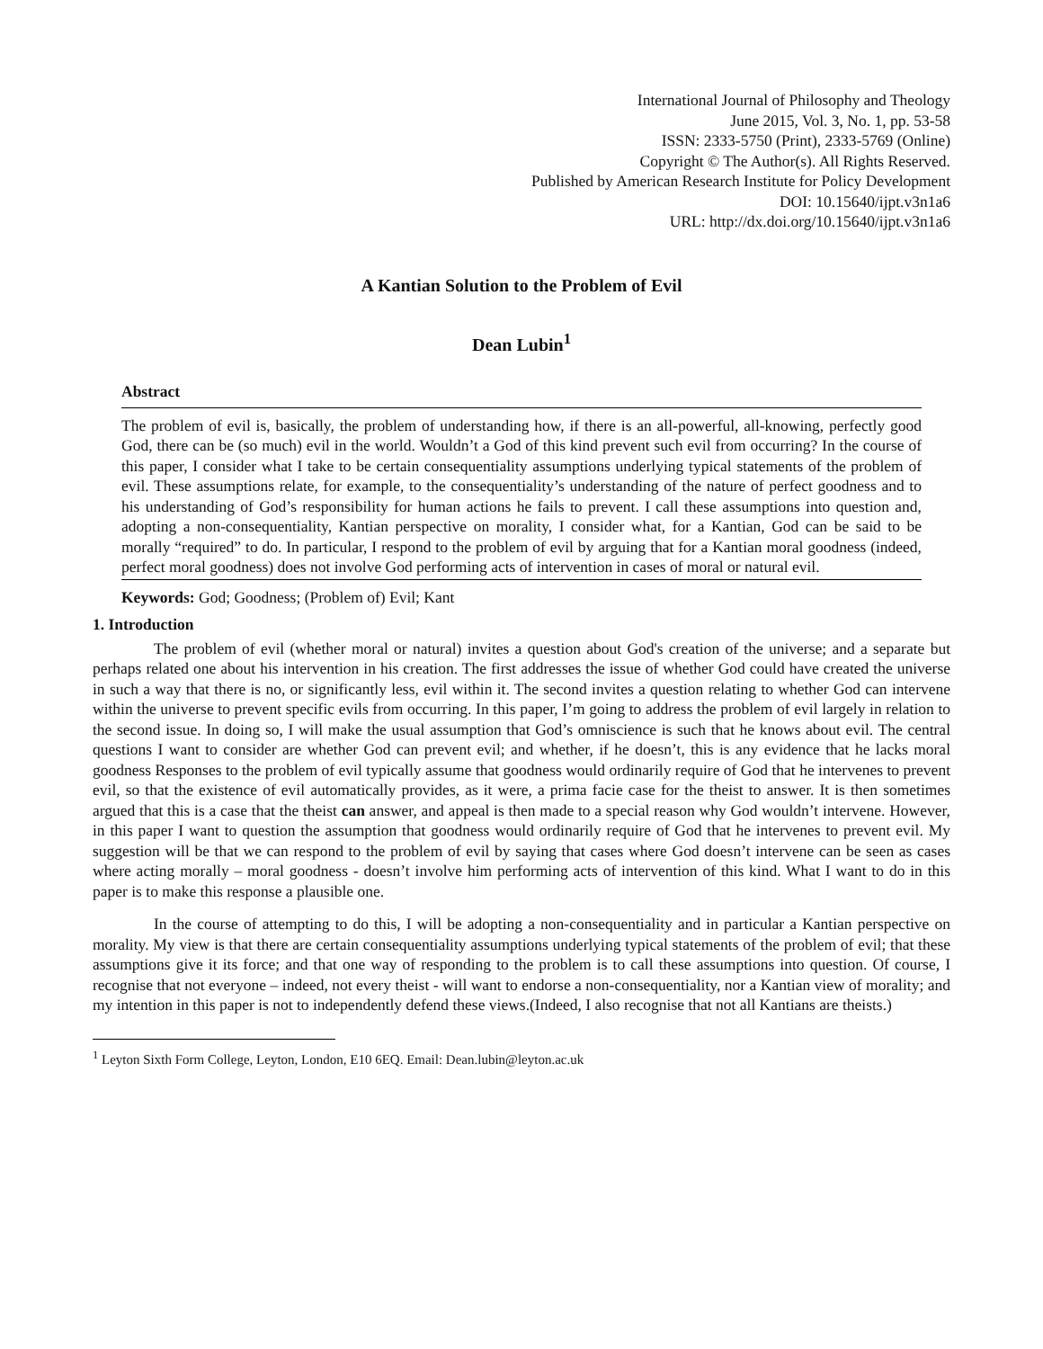International Journal of Philosophy and Theology
June 2015, Vol. 3, No. 1, pp. 53-58
ISSN: 2333-5750 (Print), 2333-5769 (Online)
Copyright © The Author(s). All Rights Reserved.
Published by American Research Institute for Policy Development
DOI: 10.15640/ijpt.v3n1a6
URL: http://dx.doi.org/10.15640/ijpt.v3n1a6
A Kantian Solution to the Problem of Evil
Dean Lubin<sup>1</sup>
Abstract
The problem of evil is, basically, the problem of understanding how, if there is an all-powerful, all-knowing, perfectly good God, there can be (so much) evil in the world. Wouldn’t a God of this kind prevent such evil from occurring? In the course of this paper, I consider what I take to be certain consequentiality assumptions underlying typical statements of the problem of evil. These assumptions relate, for example, to the consequentiality’s understanding of the nature of perfect goodness and to his understanding of God’s responsibility for human actions he fails to prevent. I call these assumptions into question and, adopting a non-consequentiality, Kantian perspective on morality, I consider what, for a Kantian, God can be said to be morally “required” to do. In particular, I respond to the problem of evil by arguing that for a Kantian moral goodness (indeed, perfect moral goodness) does not involve God performing acts of intervention in cases of moral or natural evil.
Keywords: God; Goodness; (Problem of) Evil; Kant
1. Introduction
The problem of evil (whether moral or natural) invites a question about God's creation of the universe; and a separate but perhaps related one about his intervention in his creation. The first addresses the issue of whether God could have created the universe in such a way that there is no, or significantly less, evil within it. The second invites a question relating to whether God can intervene within the universe to prevent specific evils from occurring. In this paper, I’m going to address the problem of evil largely in relation to the second issue. In doing so, I will make the usual assumption that God’s omniscience is such that he knows about evil. The central questions I want to consider are whether God can prevent evil; and whether, if he doesn’t, this is any evidence that he lacks moral goodness Responses to the problem of evil typically assume that goodness would ordinarily require of God that he intervenes to prevent evil, so that the existence of evil automatically provides, as it were, a prima facie case for the theist to answer. It is then sometimes argued that this is a case that the theist can answer, and appeal is then made to a special reason why God wouldn’t intervene. However, in this paper I want to question the assumption that goodness would ordinarily require of God that he intervenes to prevent evil. My suggestion will be that we can respond to the problem of evil by saying that cases where God doesn’t intervene can be seen as cases where acting morally – moral goodness - doesn’t involve him performing acts of intervention of this kind. What I want to do in this paper is to make this response a plausible one.
In the course of attempting to do this, I will be adopting a non-consequentiality and in particular a Kantian perspective on morality. My view is that there are certain consequentiality assumptions underlying typical statements of the problem of evil; that these assumptions give it its force; and that one way of responding to the problem is to call these assumptions into question. Of course, I recognise that not everyone – indeed, not every theist - will want to endorse a non-consequentiality, nor a Kantian view of morality; and my intention in this paper is not to independently defend these views.(Indeed, I also recognise that not all Kantians are theists.)
<sup>1</sup> Leyton Sixth Form College, Leyton, London, E10 6EQ. Email: Dean.lubin@leyton.ac.uk